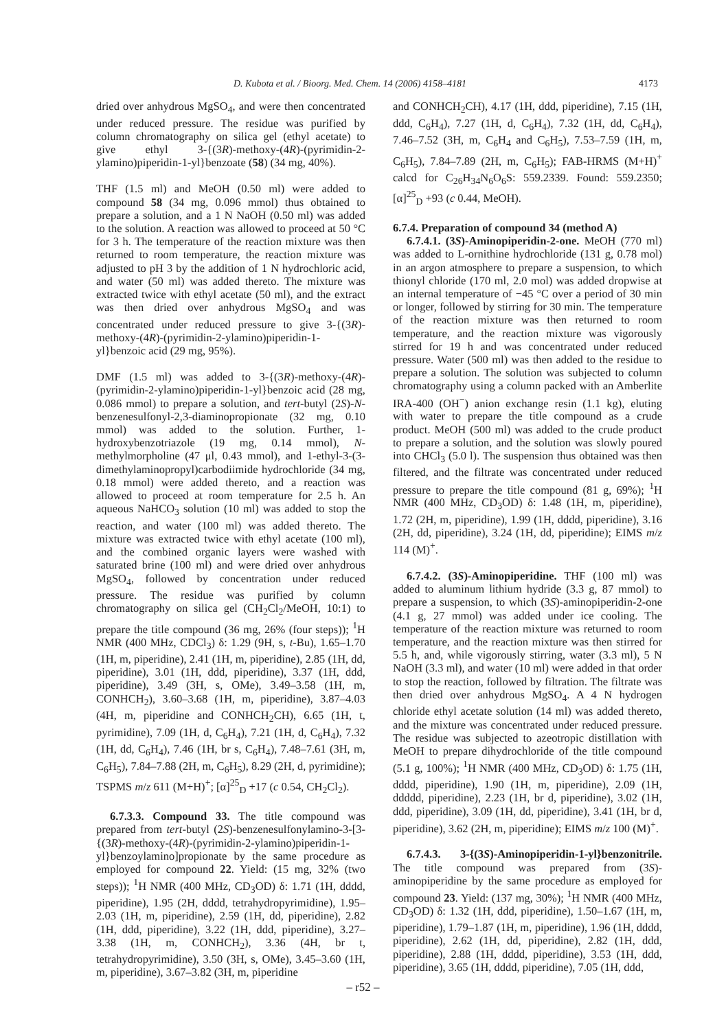D. Kubota et al. / Bioorg. Med. Chem. 14 (2006) 4158–4181 4173
dried over anhydrous MgSO<sub>4</sub>, and were then concentrated under reduced pressure. The residue was purified by column chromatography on silica gel (ethyl acetate) to give ethyl 3-{(3R)-methoxy-(4R)-(pyrimidin-2-ylamino)piperidin-1-yl}benzoate (58) (34 mg, 40%).
THF (1.5 ml) and MeOH (0.50 ml) were added to compound 58 (34 mg, 0.096 mmol) thus obtained to prepare a solution, and a 1 N NaOH (0.50 ml) was added to the solution. A reaction was allowed to proceed at 50 °C for 3 h. The temperature of the reaction mixture was then returned to room temperature, the reaction mixture was adjusted to pH 3 by the addition of 1 N hydrochloric acid, and water (50 ml) was added thereto. The mixture was extracted twice with ethyl acetate (50 ml), and the extract was then dried over anhydrous MgSO<sub>4</sub> and was concentrated under reduced pressure to give 3-{(3R)-methoxy-(4R)-(pyrimidin-2-ylamino)piperidin-1-yl}benzoic acid (29 mg, 95%).
DMF (1.5 ml) was added to 3-{(3R)-methoxy-(4R)-(pyrimidin-2-ylamino)piperidin-1-yl}benzoic acid (28 mg, 0.086 mmol) to prepare a solution, and tert-butyl (2S)-N-benzenesulfonyl-2,3-diaminopropionate (32 mg, 0.10 mmol) was added to the solution. Further, 1-hydroxybenzotriazole (19 mg, 0.14 mmol), N-methylmorpholine (47 μl, 0.43 mmol), and 1-ethyl-3-(3-dimethylaminopropyl)carbodiimide hydrochloride (34 mg, 0.18 mmol) were added thereto, and a reaction was allowed to proceed at room temperature for 2.5 h. An aqueous NaHCO<sub>3</sub> solution (10 ml) was added to stop the reaction, and water (100 ml) was added thereto. The mixture was extracted twice with ethyl acetate (100 ml), and the combined organic layers were washed with saturated brine (100 ml) and were dried over anhydrous MgSO<sub>4</sub>, followed by concentration under reduced pressure. The residue was purified by column chromatography on silica gel (CH<sub>2</sub>Cl<sub>2</sub>/MeOH, 10:1) to prepare the title compound (36 mg, 26% (four steps)); <sup>1</sup>H NMR (400 MHz, CDCl<sub>3</sub>) δ: 1.29 (9H, s, t-Bu), 1.65–1.70 (1H, m, piperidine), 2.41 (1H, m, piperidine), 2.85 (1H, dd, piperidine), 3.01 (1H, ddd, piperidine), 3.37 (1H, ddd, piperidine), 3.49 (3H, s, OMe), 3.49–3.58 (1H, m, CONHCH<sub>2</sub>), 3.60–3.68 (1H, m, piperidine), 3.87–4.03 (4H, m, piperidine and CONHCH<sub>2</sub>CH), 6.65 (1H, t, pyrimidine), 7.09 (1H, d, C<sub>6</sub>H<sub>4</sub>), 7.21 (1H, d, C<sub>6</sub>H<sub>4</sub>), 7.32 (1H, dd, C<sub>6</sub>H<sub>4</sub>), 7.46 (1H, br s, C<sub>6</sub>H<sub>4</sub>), 7.48–7.61 (3H, m, C<sub>6</sub>H<sub>5</sub>), 7.84–7.88 (2H, m, C<sub>6</sub>H<sub>5</sub>), 8.29 (2H, d, pyrimidine); TSPMS m/z 611 (M+H)<sup>+</sup>; [α]<sup>25</sup><sub>D</sub> +17 (c 0.54, CH<sub>2</sub>Cl<sub>2</sub>).
6.7.3.3. Compound 33. The title compound was prepared from tert-butyl (2S)-benzenesulfonylamino-3-[3-{(3R)-methoxy-(4R)-(pyrimidin-2-ylamino)piperidin-1-yl}benzoylamino]propionate by the same procedure as employed for compound 22. Yield: (15 mg, 32% (two steps)); <sup>1</sup>H NMR (400 MHz, CD<sub>3</sub>OD) δ: 1.71 (1H, dddd, piperidine), 1.95 (2H, dddd, tetrahydropyrimidine), 1.95–2.03 (1H, m, piperidine), 2.59 (1H, dd, piperidine), 2.82 (1H, ddd, piperidine), 3.22 (1H, ddd, piperidine), 3.27–3.38 (1H, m, CONHCH<sub>2</sub>), 3.36 (4H, br t, tetrahydropyrimidine), 3.50 (3H, s, OMe), 3.45–3.60 (1H, m, piperidine), 3.67–3.82 (3H, m, piperidine
and CONHCH<sub>2</sub>CH), 4.17 (1H, ddd, piperidine), 7.15 (1H, ddd, C<sub>6</sub>H<sub>4</sub>), 7.27 (1H, d, C<sub>6</sub>H<sub>4</sub>), 7.32 (1H, dd, C<sub>6</sub>H<sub>4</sub>), 7.46–7.52 (3H, m, C<sub>6</sub>H<sub>4</sub> and C<sub>6</sub>H<sub>5</sub>), 7.53–7.59 (1H, m, C<sub>6</sub>H<sub>5</sub>), 7.84–7.89 (2H, m, C<sub>6</sub>H<sub>5</sub>); FAB-HRMS (M+H)<sup>+</sup> calcd for C<sub>26</sub>H<sub>34</sub>N<sub>6</sub>O<sub>6</sub>S: 559.2339. Found: 559.2350; [α]<sup>25</sup><sub>D</sub> +93 (c 0.44, MeOH).
6.7.4. Preparation of compound 34 (method A)
6.7.4.1. (3S)-Aminopiperidin-2-one. MeOH (770 ml) was added to L-ornithine hydrochloride (131 g, 0.78 mol) in an argon atmosphere to prepare a suspension, to which thionyl chloride (170 ml, 2.0 mol) was added dropwise at an internal temperature of −45 °C over a period of 30 min or longer, followed by stirring for 30 min. The temperature of the reaction mixture was then returned to room temperature, and the reaction mixture was vigorously stirred for 19 h and was concentrated under reduced pressure. Water (500 ml) was then added to the residue to prepare a solution. The solution was subjected to column chromatography using a column packed with an Amberlite IRA-400 (OH<sup>−</sup>) anion exchange resin (1.1 kg), eluting with water to prepare the title compound as a crude product. MeOH (500 ml) was added to the crude product to prepare a solution, and the solution was slowly poured into CHCl<sub>3</sub> (5.0 l). The suspension thus obtained was then filtered, and the filtrate was concentrated under reduced pressure to prepare the title compound (81 g, 69%); <sup>1</sup>H NMR (400 MHz, CD<sub>3</sub>OD) δ: 1.48 (1H, m, piperidine), 1.72 (2H, m, piperidine), 1.99 (1H, dddd, piperidine), 3.16 (2H, dd, piperidine), 3.24 (1H, dd, piperidine); EIMS m/z 114 (M)<sup>+</sup>.
6.7.4.2. (3S)-Aminopiperidine. THF (100 ml) was added to aluminum lithium hydride (3.3 g, 87 mmol) to prepare a suspension, to which (3S)-aminopiperidin-2-one (4.1 g, 27 mmol) was added under ice cooling. The temperature of the reaction mixture was returned to room temperature, and the reaction mixture was then stirred for 5.5 h, and, while vigorously stirring, water (3.3 ml), 5 N NaOH (3.3 ml), and water (10 ml) were added in that order to stop the reaction, followed by filtration. The filtrate was then dried over anhydrous MgSO<sub>4</sub>. A 4 N hydrogen chloride ethyl acetate solution (14 ml) was added thereto, and the mixture was concentrated under reduced pressure. The residue was subjected to azeotropic distillation with MeOH to prepare dihydrochloride of the title compound (5.1 g, 100%); <sup>1</sup>H NMR (400 MHz, CD<sub>3</sub>OD) δ: 1.75 (1H, dddd, piperidine), 1.90 (1H, m, piperidine), 2.09 (1H, ddddd, piperidine), 2.23 (1H, br d, piperidine), 3.02 (1H, ddd, piperidine), 3.09 (1H, dd, piperidine), 3.41 (1H, br d, piperidine), 3.62 (2H, m, piperidine); EIMS m/z 100 (M)<sup>+</sup>.
6.7.4.3. 3-{(3S)-Aminopiperidin-1-yl}benzonitrile. The title compound was prepared from (3S)-aminopiperidine by the same procedure as employed for compound 23. Yield: (137 mg, 30%); <sup>1</sup>H NMR (400 MHz, CD<sub>3</sub>OD) δ: 1.32 (1H, ddd, piperidine), 1.50–1.67 (1H, m, piperidine), 1.79–1.87 (1H, m, piperidine), 1.96 (1H, dddd, piperidine), 2.62 (1H, dd, piperidine), 2.82 (1H, ddd, piperidine), 2.88 (1H, dddd, piperidine), 3.53 (1H, ddd, piperidine), 3.65 (1H, dddd, piperidine), 7.05 (1H, ddd,
– r52 –